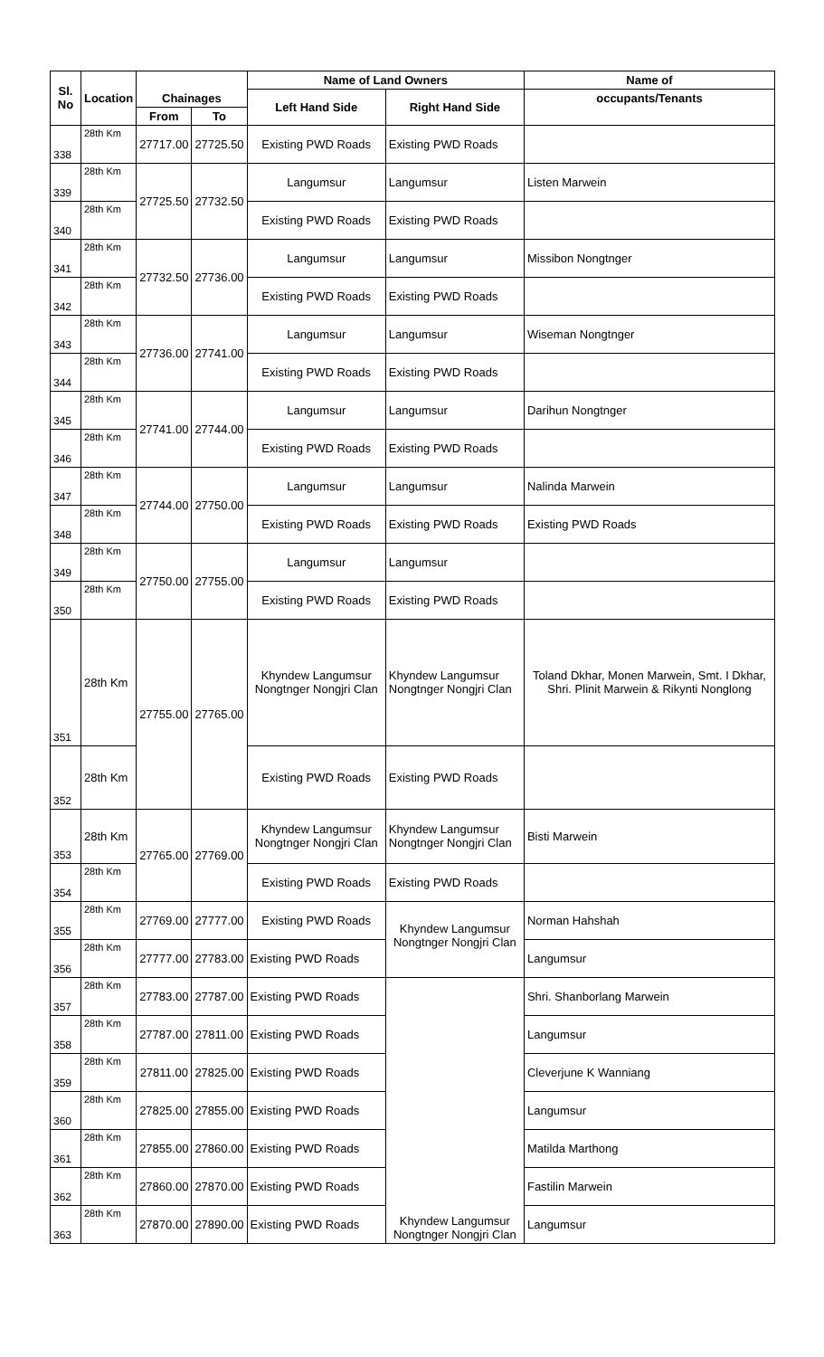| Sl. No | Location | | | Name of Land Owners | | Name of |
| --- | --- | --- | --- | --- | --- | --- |
| | | Chainages | | Left Hand Side | Right Hand Side | occupants/Tenants |
| | | From | To | | | |
| 338 | 28th Km | 27717.00 | 27725.50 | Existing PWD Roads | Existing PWD Roads | |
| 339 | 28th Km | 27725.50 | 27732.50 | Langumsur | Langumsur | Listen Marwein |
| 340 | 28th Km | | | Existing PWD Roads | Existing PWD Roads | |
| 341 | 28th Km | 27732.50 | 27736.00 | Langumsur | Langumsur | Missibon Nongtnger |
| 342 | 28th Km | | | Existing PWD Roads | Existing PWD Roads | |
| 343 | 28th Km | 27736.00 | 27741.00 | Langumsur | Langumsur | Wiseman Nongtnger |
| 344 | 28th Km | | | Existing PWD Roads | Existing PWD Roads | |
| 345 | 28th Km | 27741.00 | 27744.00 | Langumsur | Langumsur | Darihun Nongtnger |
| 346 | 28th Km | | | Existing PWD Roads | Existing PWD Roads | |
| 347 | 28th Km | 27744.00 | 27750.00 | Langumsur | Langumsur | Nalinda Marwein |
| 348 | 28th Km | | | Existing PWD Roads | Existing PWD Roads | Existing PWD Roads |
| 349 | 28th Km | 27750.00 | 27755.00 | Langumsur | Langumsur | |
| 350 | 28th Km | | | Existing PWD Roads | Existing PWD Roads | |
| 351 | 28th Km | 27755.00 | 27765.00 | Khyndew Langumsur Nongtnger Nongjri Clan | Khyndew Langumsur Nongtnger Nongjri Clan | Toland Dkhar, Monen Marwein, Smt. I Dkhar, Shri. Plinit Marwein & Rikynti Nonglong |
| 352 | 28th Km | | | Existing PWD Roads | Existing PWD Roads | |
| 353 | 28th Km | 27765.00 | 27769.00 | Khyndew Langumsur Nongtnger Nongjri Clan | Khyndew Langumsur Nongtnger Nongjri Clan | Bisti Marwein |
| 354 | 28th Km | | | Existing PWD Roads | Existing PWD Roads | |
| 355 | 28th Km | 27769.00 | 27777.00 | Existing PWD Roads | Khyndew Langumsur Nongtnger Nongjri Clan | Norman Hahshah |
| 356 | 28th Km | 27777.00 | 27783.00 | Existing PWD Roads | | Langumsur |
| 357 | 28th Km | 27783.00 | 27787.00 | Existing PWD Roads | Khyndew Langumsur Nongtnger Nongjri Clan | Shri. Shanborlang Marwein |
| 358 | 28th Km | 27787.00 | 27811.00 | Existing PWD Roads | | Langumsur |
| 359 | 28th Km | 27811.00 | 27825.00 | Existing PWD Roads | | Cleverjune K Wanniang |
| 360 | 28th Km | 27825.00 | 27855.00 | Existing PWD Roads | | Langumsur |
| 361 | 28th Km | 27855.00 | 27860.00 | Existing PWD Roads | | Matilda Marthong |
| 362 | 28th Km | 27860.00 | 27870.00 | Existing PWD Roads | | Fastilin Marwein |
| 363 | 28th Km | 27870.00 | 27890.00 | Existing PWD Roads | | Langumsur |